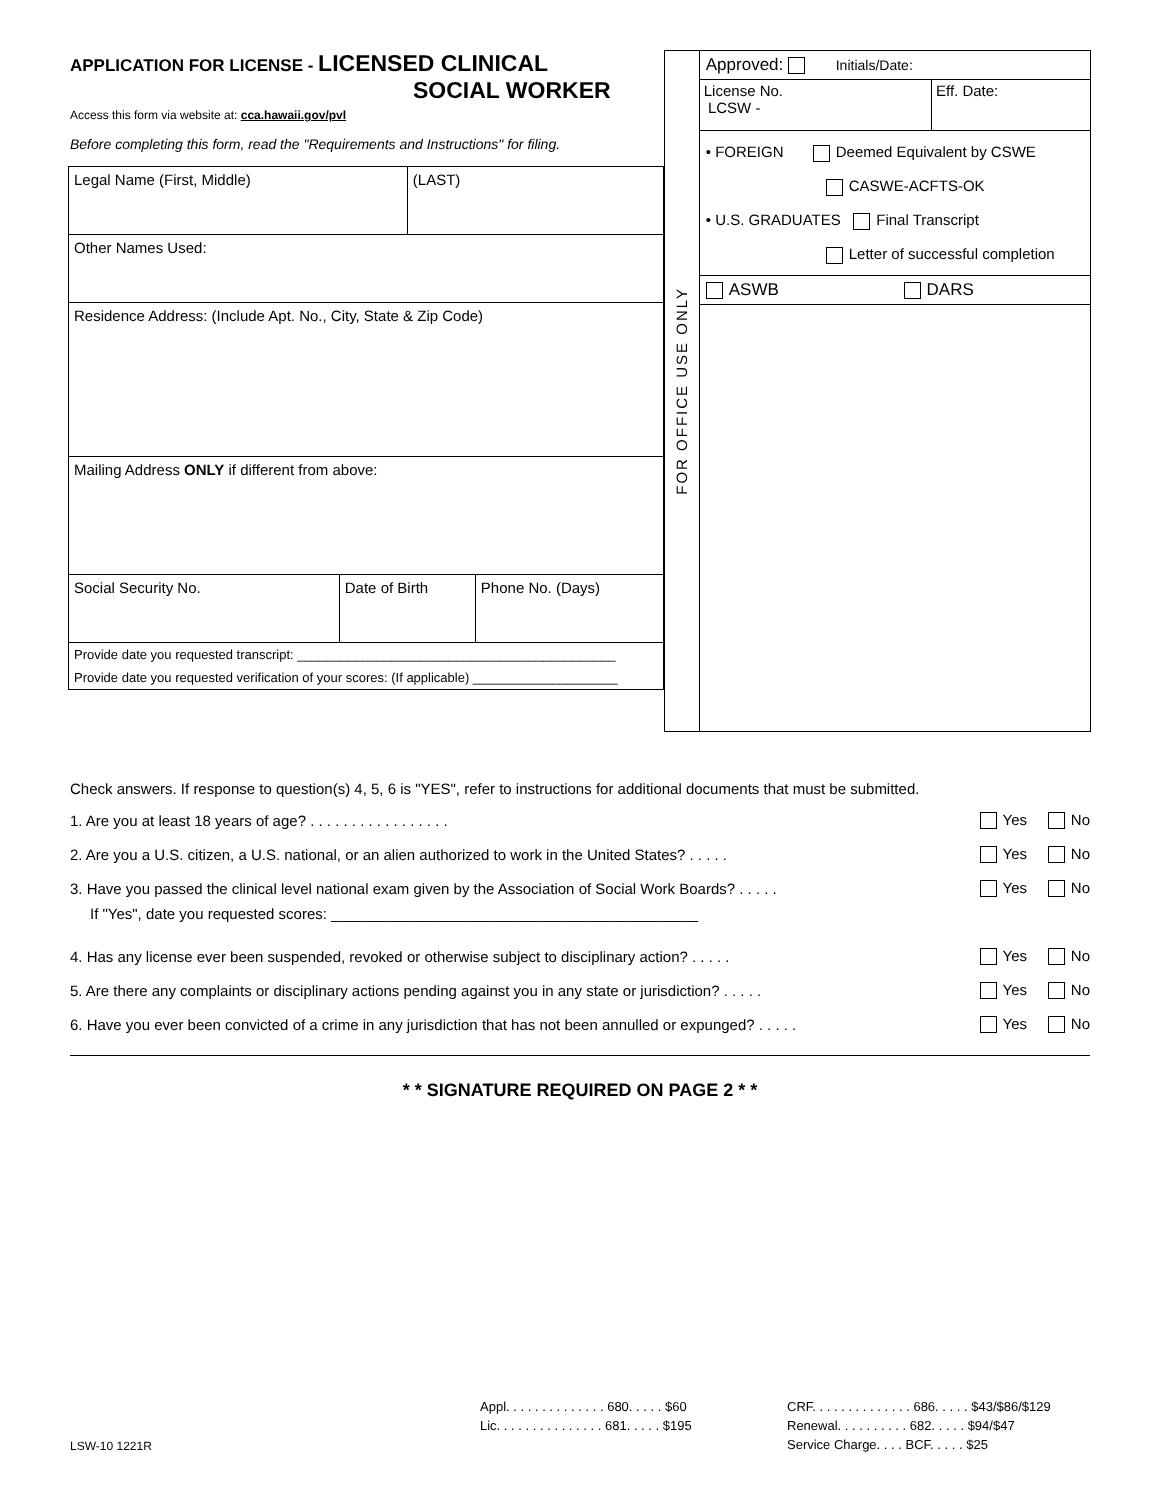APPLICATION FOR LICENSE - LICENSED CLINICAL
SOCIAL WORKER
Access this form via website at: cca.hawaii.gov/pvl
Before completing this form, read the "Requirements and Instructions" for filing.
| Legal Name (First, Middle) | | (LAST) | |
| Other Names Used: | | | |
| Residence Address: (Include Apt. No., City, State & Zip Code) | | | |
| Mailing Address ONLY if different from above: | | | |
| Social Security No. | Date of Birth | | Phone No. (Days) |
| Provide date you requested transcript: ____________________________________________ | | | |
| Provide date you requested verification of your scores: (If applicable) ____________________ | | | |
FOR OFFICE USE ONLY
Approved: Initials/Date:
License No.
LCSW - Eff. Date:
• FOREIGN Deemed Equivalent by CSWE
CASWE-ACFTS-OK
• U.S. GRADUATES Final Transcript
Letter of successful completion
ASWB DARS
Check answers. If response to question(s) 4, 5, 6 is "YES", refer to instructions for additional documents that must be submitted.
1. Are you at least 18 years of age? . . . . . . . . . . . . . . . . . Yes No
2. Are you a U.S. citizen, a U.S. national, or an alien authorized to work in the United States? . . . . . Yes No
3. Have you passed the clinical level national exam given by the Association of Social Work Boards? . . . . . Yes No
If "Yes", date you requested scores: ____________________________________________
4. Has any license ever been suspended, revoked or otherwise subject to disciplinary action? . . . . . Yes No
5. Are there any complaints or disciplinary actions pending against you in any state or jurisdiction? . . . . . Yes No
6. Have you ever been convicted of a crime in any jurisdiction that has not been annulled or expunged? . . . . . Yes No
* * SIGNATURE REQUIRED ON PAGE 2 * *
Appl. . . . . . . . . . . . . . 680. . . . . $60
Lic. . . . . . . . . . . . . . . 681. . . . . $195
CRF. . . . . . . . . . . . . . 686. . . . . $43/$86/$129
Renewal. . . . . . . . . . 682. . . . . $94/$47
Service Charge. . . . BCF. . . . . $25
LSW-10 1221R